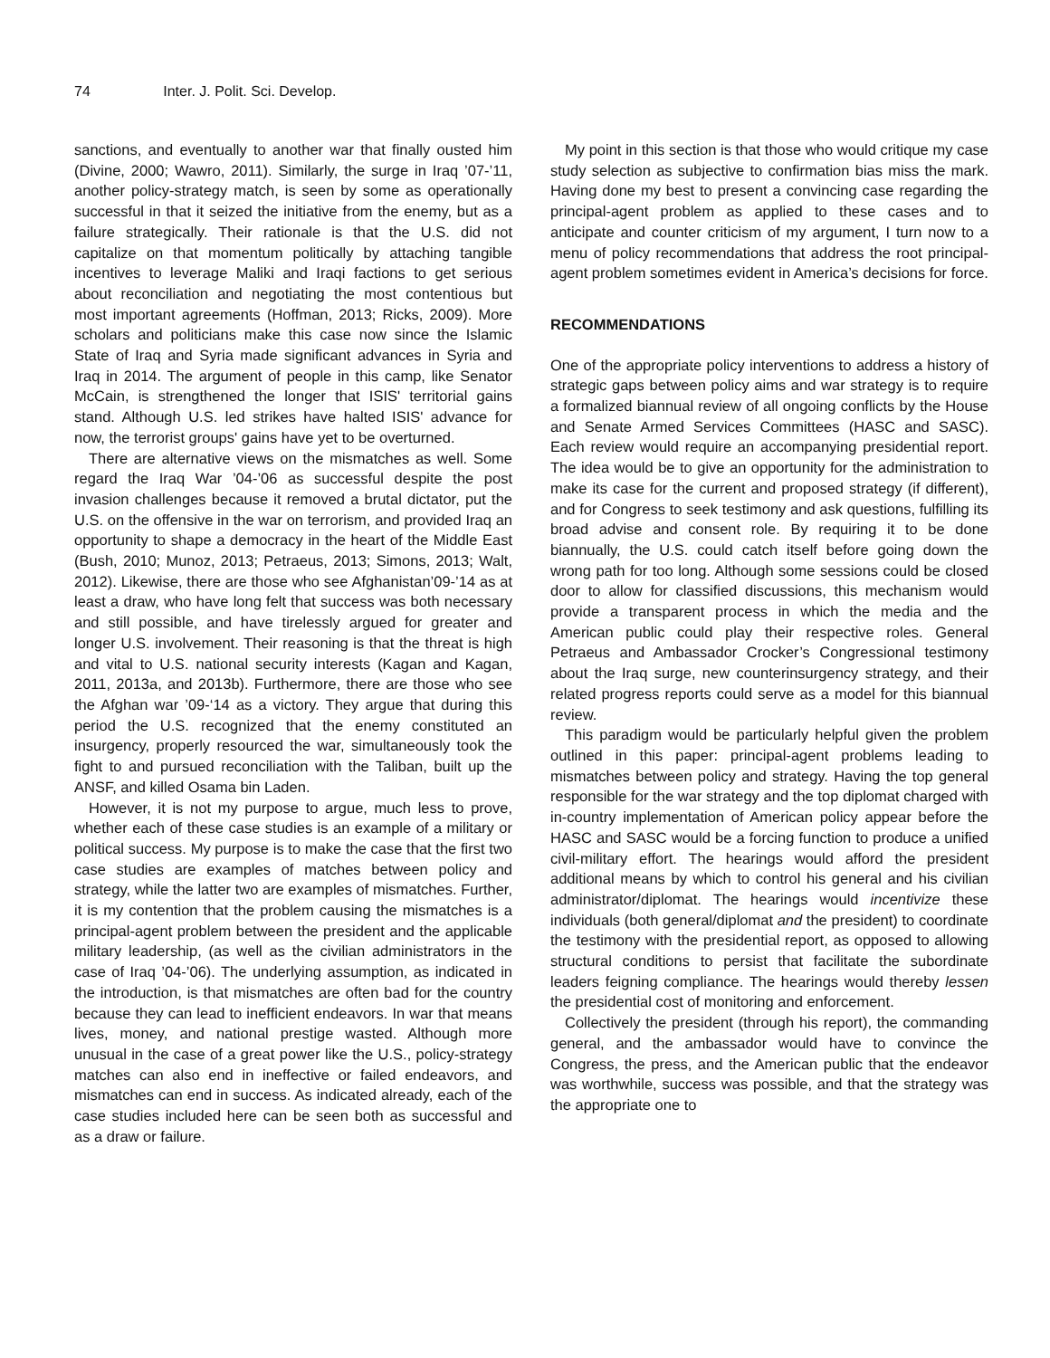74 Inter. J. Polit. Sci. Develop.
sanctions, and eventually to another war that finally ousted him (Divine, 2000; Wawro, 2011). Similarly, the surge in Iraq ’07-’11, another policy-strategy match, is seen by some as operationally successful in that it seized the initiative from the enemy, but as a failure strategically. Their rationale is that the U.S. did not capitalize on that momentum politically by attaching tangible incentives to leverage Maliki and Iraqi factions to get serious about reconciliation and negotiating the most contentious but most important agreements (Hoffman, 2013; Ricks, 2009). More scholars and politicians make this case now since the Islamic State of Iraq and Syria made significant advances in Syria and Iraq in 2014. The argument of people in this camp, like Senator McCain, is strengthened the longer that ISIS' territorial gains stand. Although U.S. led strikes have halted ISIS' advance for now, the terrorist groups' gains have yet to be overturned.
There are alternative views on the mismatches as well. Some regard the Iraq War ’04-’06 as successful despite the post invasion challenges because it removed a brutal dictator, put the U.S. on the offensive in the war on terrorism, and provided Iraq an opportunity to shape a democracy in the heart of the Middle East (Bush, 2010; Munoz, 2013; Petraeus, 2013; Simons, 2013; Walt, 2012). Likewise, there are those who see Afghanistan’09-’14 as at least a draw, who have long felt that success was both necessary and still possible, and have tirelessly argued for greater and longer U.S. involvement. Their reasoning is that the threat is high and vital to U.S. national security interests (Kagan and Kagan, 2011, 2013a, and 2013b). Furthermore, there are those who see the Afghan war ’09-‘14 as a victory. They argue that during this period the U.S. recognized that the enemy constituted an insurgency, properly resourced the war, simultaneously took the fight to and pursued reconciliation with the Taliban, built up the ANSF, and killed Osama bin Laden.
However, it is not my purpose to argue, much less to prove, whether each of these case studies is an example of a military or political success. My purpose is to make the case that the first two case studies are examples of matches between policy and strategy, while the latter two are examples of mismatches. Further, it is my contention that the problem causing the mismatches is a principal-agent problem between the president and the applicable military leadership, (as well as the civilian administrators in the case of Iraq ’04-’06). The underlying assumption, as indicated in the introduction, is that mismatches are often bad for the country because they can lead to inefficient endeavors. In war that means lives, money, and national prestige wasted. Although more unusual in the case of a great power like the U.S., policy-strategy matches can also end in ineffective or failed endeavors, and mismatches can end in success. As indicated already, each of the case studies included here can be seen both as successful and as a draw or failure.
My point in this section is that those who would critique my case study selection as subjective to confirmation bias miss the mark. Having done my best to present a convincing case regarding the principal-agent problem as applied to these cases and to anticipate and counter criticism of my argument, I turn now to a menu of policy recommendations that address the root principal-agent problem sometimes evident in America’s decisions for force.
RECOMMENDATIONS
One of the appropriate policy interventions to address a history of strategic gaps between policy aims and war strategy is to require a formalized biannual review of all ongoing conflicts by the House and Senate Armed Services Committees (HASC and SASC). Each review would require an accompanying presidential report. The idea would be to give an opportunity for the administration to make its case for the current and proposed strategy (if different), and for Congress to seek testimony and ask questions, fulfilling its broad advise and consent role. By requiring it to be done biannually, the U.S. could catch itself before going down the wrong path for too long. Although some sessions could be closed door to allow for classified discussions, this mechanism would provide a transparent process in which the media and the American public could play their respective roles. General Petraeus and Ambassador Crocker’s Congressional testimony about the Iraq surge, new counterinsurgency strategy, and their related progress reports could serve as a model for this biannual review.
This paradigm would be particularly helpful given the problem outlined in this paper: principal-agent problems leading to mismatches between policy and strategy. Having the top general responsible for the war strategy and the top diplomat charged with in-country implementation of American policy appear before the HASC and SASC would be a forcing function to produce a unified civil-military effort. The hearings would afford the president additional means by which to control his general and his civilian administrator/diplomat. The hearings would incentivize these individuals (both general/diplomat and the president) to coordinate the testimony with the presidential report, as opposed to allowing structural conditions to persist that facilitate the subordinate leaders feigning compliance. The hearings would thereby lessen the presidential cost of monitoring and enforcement.
Collectively the president (through his report), the commanding general, and the ambassador would have to convince the Congress, the press, and the American public that the endeavor was worthwhile, success was possible, and that the strategy was the appropriate one to